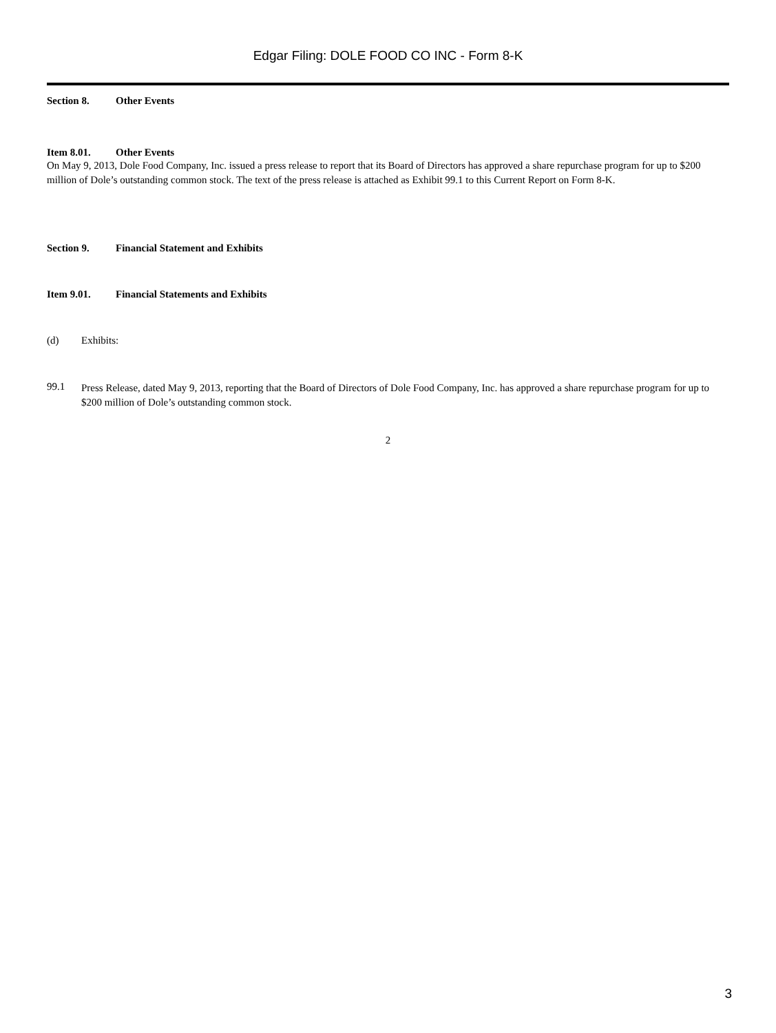Edgar Filing: DOLE FOOD CO INC - Form 8-K
Section 8. Other Events
Item 8.01. Other Events
On May 9, 2013, Dole Food Company, Inc. issued a press release to report that its Board of Directors has approved a share repurchase program for up to $200 million of Dole’s outstanding common stock. The text of the press release is attached as Exhibit 99.1 to this Current Report on Form 8-K.
Section 9. Financial Statement and Exhibits
Item 9.01. Financial Statements and Exhibits
(d) Exhibits:
99.1
Press Release, dated May 9, 2013, reporting that the Board of Directors of Dole Food Company, Inc. has approved a share repurchase program for up to $200 million of Dole’s outstanding common stock.
2
3